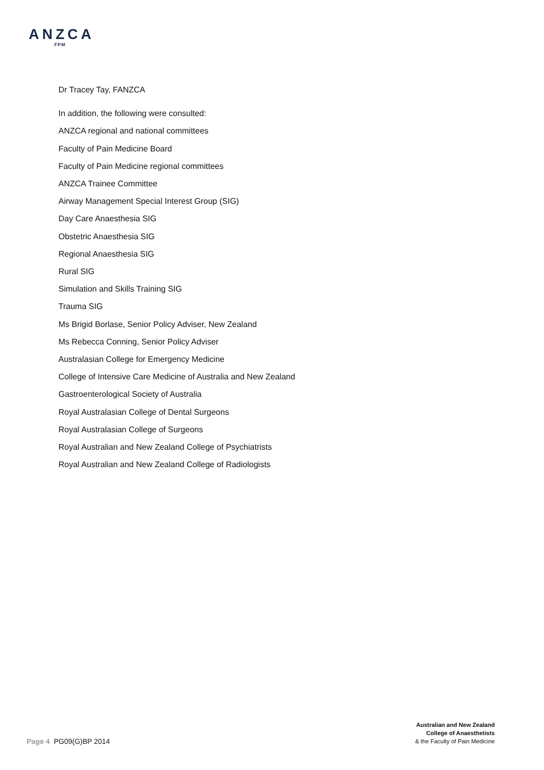ANZCA
FPM
Dr Tracey Tay, FANZCA
In addition, the following were consulted:
ANZCA regional and national committees
Faculty of Pain Medicine Board
Faculty of Pain Medicine regional committees
ANZCA Trainee Committee
Airway Management Special Interest Group (SIG)
Day Care Anaesthesia SIG
Obstetric Anaesthesia SIG
Regional Anaesthesia SIG
Rural SIG
Simulation and Skills Training SIG
Trauma SIG
Ms Brigid Borlase, Senior Policy Adviser, New Zealand
Ms Rebecca Conning, Senior Policy Adviser
Australasian College for Emergency Medicine
College of Intensive Care Medicine of Australia and New Zealand
Gastroenterological Society of Australia
Royal Australasian College of Dental Surgeons
Royal Australasian College of Surgeons
Royal Australian and New Zealand College of Psychiatrists
Royal Australian and New Zealand College of Radiologists
Page 4 PG09(G)BP 2014
Australian and New Zealand
College of Anaesthetists
& the Faculty of Pain Medicine